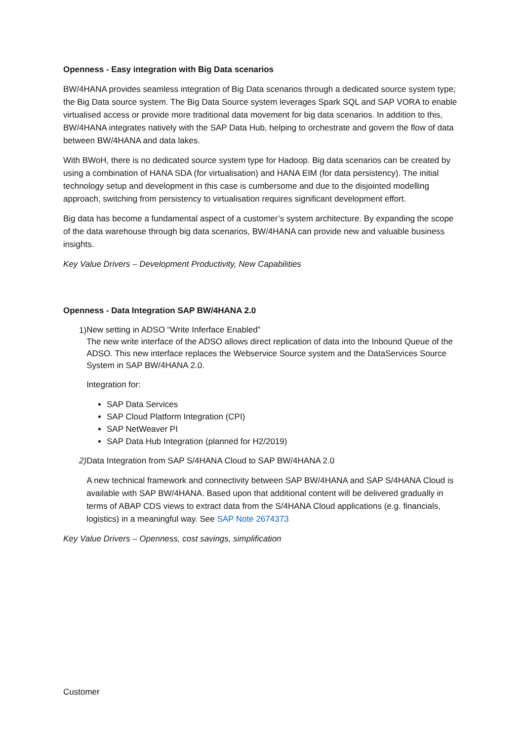Openness - Easy integration with Big Data scenarios
BW/4HANA provides seamless integration of Big Data scenarios through a dedicated source system type; the Big Data source system. The Big Data Source system leverages Spark SQL and SAP VORA to enable virtualised access or provide more traditional data movement for big data scenarios. In addition to this, BW/4HANA integrates natively with the SAP Data Hub, helping to orchestrate and govern the flow of data between BW/4HANA and data lakes.
With BWoH, there is no dedicated source system type for Hadoop. Big data scenarios can be created by using a combination of HANA SDA (for virtualisation) and HANA EIM (for data persistency). The initial technology setup and development in this case is cumbersome and due to the disjointed modelling approach, switching from persistency to virtualisation requires significant development effort.
Big data has become a fundamental aspect of a customer’s system architecture. By expanding the scope of the data warehouse through big data scenarios, BW/4HANA can provide new and valuable business insights.
Key Value Drivers – Development Productivity, New Capabilities
Openness - Data Integration SAP BW/4HANA 2.0
1)
New setting in ADSO “Write Inferface Enabled”
The new write interface of the ADSO allows direct replication of data into the Inbound Queue of the ADSO. This new interface replaces the Webservice Source system and the DataServices Source System in SAP BW/4HANA 2.0.
Integration for:
SAP Data Services
SAP Cloud Platform Integration (CPI)
SAP NetWeaver PI
SAP Data Hub Integration (planned for H2/2019)
2) Data Integration from SAP S/4HANA Cloud to SAP BW/4HANA 2.0
A new technical framework and connectivity between SAP BW/4HANA and SAP S/4HANA Cloud is available with SAP BW/4HANA. Based upon that additional content will be delivered gradually in terms of ABAP CDS views to extract data from the S/4HANA Cloud applications (e.g. financials, logistics) in a meaningful way. See SAP Note 2674373
Key Value Drivers – Openness, cost savings, simplification
Customer